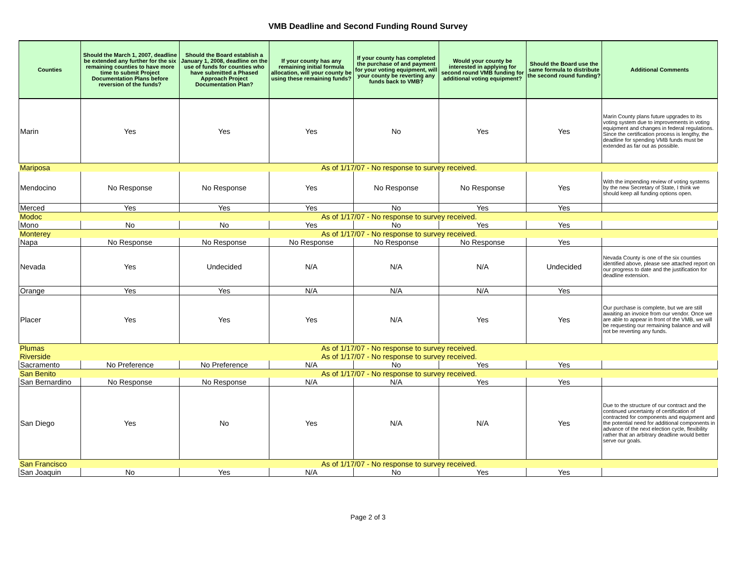VMB Deadline and Second Funding Round Survey
| Counties | Should the March 1, 2007, deadline be extended any further for the six remaining counties to have more time to submit Project Documentation Plans before reversion of the funds? | Should the Board establish a January 1, 2008, deadline on the use of funds for counties who have submitted a Phased Approach Project Documentation Plan? | If your county has any remaining initial formula allocation, will your county be using these remaining funds? | If your county has completed the purchase of and payment for your voting equipment, will your county be reverting any funds back to VMB? | Would your county be interested in applying for second round VMB funding for additional voting equipment? | Should the Board use the same formula to distribute the second round funding? | Additional Comments |
| --- | --- | --- | --- | --- | --- | --- | --- |
| Marin | Yes | Yes | Yes | No | Yes | Yes | Marin County plans future upgrades to its voting system due to improvements in voting equipment and changes in federal regulations. Since the certification process is lengthy, the deadline for spending VMB funds must be extended as far out as possible. |
| Mariposa | As of 1/17/07 - No response to survey received. | | | | | | |
| Mendocino | No Response | No Response | Yes | No Response | No Response | Yes | With the impending review of voting systems by the new Secretary of State, I think we should keep all funding options open. |
| Merced | Yes | Yes | Yes | No | Yes | Yes | |
| Modoc | As of 1/17/07 - No response to survey received. | | | | | | |
| Mono | No | No | Yes | No | Yes | Yes | |
| Monterey | As of 1/17/07 - No response to survey received. | | | | | | |
| Napa | No Response | No Response | No Response | No Response | No Response | Yes | |
| Nevada | Yes | Undecided | N/A | N/A | N/A | Undecided | Nevada County is one of the six counties identified above, please see attached report on our progress to date and the justification for deadline extension. |
| Orange | Yes | Yes | N/A | N/A | N/A | Yes | |
| Placer | Yes | Yes | Yes | N/A | Yes | Yes | Our purchase is complete, but we are still awaiting an invoice from our vendor. Once we are able to appear in front of the VMB, we will be requesting our remaining balance and will not be reverting any funds. |
| Plumas | As of 1/17/07 - No response to survey received. | | | | | | |
| Riverside | As of 1/17/07 - No response to survey received. | | | | | | |
| Sacramento | No Preference | No Preference | N/A | No | Yes | Yes | |
| San Benito | As of 1/17/07 - No response to survey received. | | | | | | |
| San Bernardino | No Response | No Response | N/A | N/A | Yes | Yes | |
| San Diego | Yes | No | Yes | N/A | N/A | Yes | Due to the structure of our contract and the continued uncertainty of certification of contracted for components and equipment and the potential need for additional components in advance of the next election cycle, flexibility rather that an arbitrary deadline would better serve our goals. |
| San Francisco | As of 1/17/07 - No response to survey received. | | | | | | |
| San Joaquin | No | Yes | N/A | No | Yes | Yes | |
Page 2 of 3